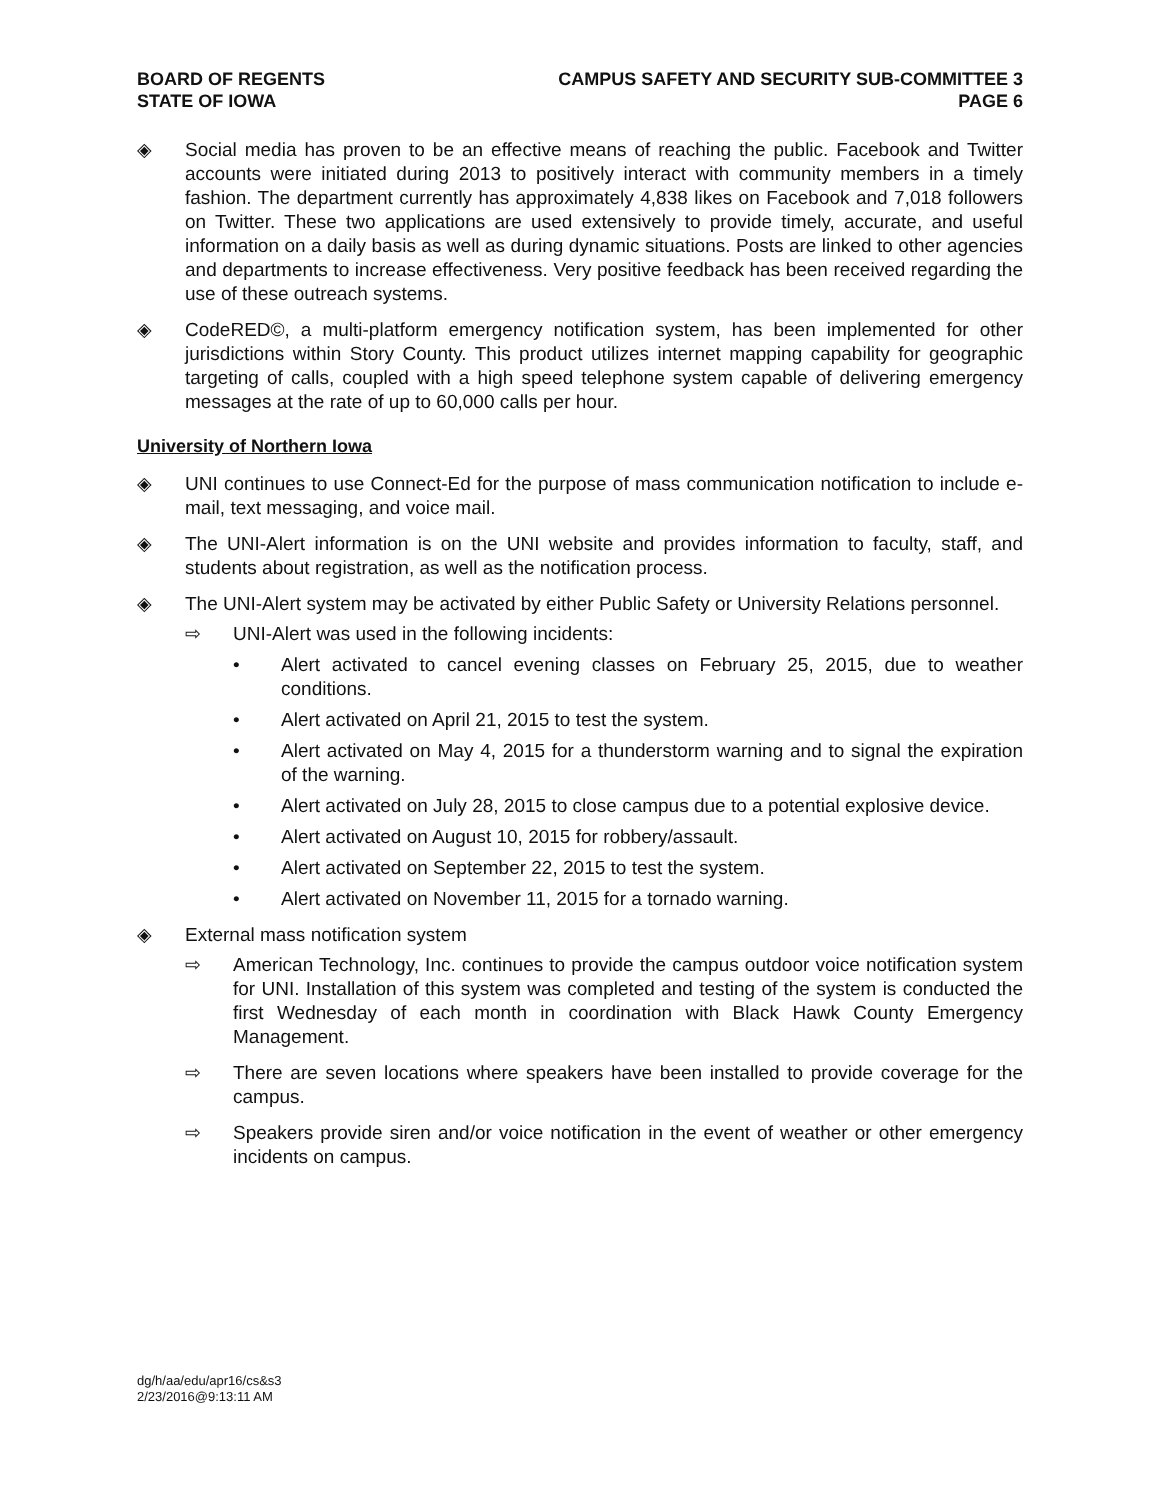BOARD OF REGENTS
STATE OF IOWA
CAMPUS SAFETY AND SECURITY SUB-COMMITTEE 3
PAGE 6
◈ Social media has proven to be an effective means of reaching the public. Facebook and Twitter accounts were initiated during 2013 to positively interact with community members in a timely fashion. The department currently has approximately 4,838 likes on Facebook and 7,018 followers on Twitter. These two applications are used extensively to provide timely, accurate, and useful information on a daily basis as well as during dynamic situations. Posts are linked to other agencies and departments to increase effectiveness. Very positive feedback has been received regarding the use of these outreach systems.
◈ CodeRED©, a multi-platform emergency notification system, has been implemented for other jurisdictions within Story County. This product utilizes internet mapping capability for geographic targeting of calls, coupled with a high speed telephone system capable of delivering emergency messages at the rate of up to 60,000 calls per hour.
University of Northern Iowa
◈ UNI continues to use Connect-Ed for the purpose of mass communication notification to include e-mail, text messaging, and voice mail.
◈ The UNI-Alert information is on the UNI website and provides information to faculty, staff, and students about registration, as well as the notification process.
◈ The UNI-Alert system may be activated by either Public Safety or University Relations personnel.
⇨ UNI-Alert was used in the following incidents:
• Alert activated to cancel evening classes on February 25, 2015, due to weather conditions.
• Alert activated on April 21, 2015 to test the system.
• Alert activated on May 4, 2015 for a thunderstorm warning and to signal the expiration of the warning.
• Alert activated on July 28, 2015 to close campus due to a potential explosive device.
• Alert activated on August 10, 2015 for robbery/assault.
• Alert activated on September 22, 2015 to test the system.
• Alert activated on November 11, 2015 for a tornado warning.
◈ External mass notification system
⇨ American Technology, Inc. continues to provide the campus outdoor voice notification system for UNI. Installation of this system was completed and testing of the system is conducted the first Wednesday of each month in coordination with Black Hawk County Emergency Management.
⇨ There are seven locations where speakers have been installed to provide coverage for the campus.
⇨ Speakers provide siren and/or voice notification in the event of weather or other emergency incidents on campus.
dg/h/aa/edu/apr16/cs&s3
2/23/2016@9:13:11 AM